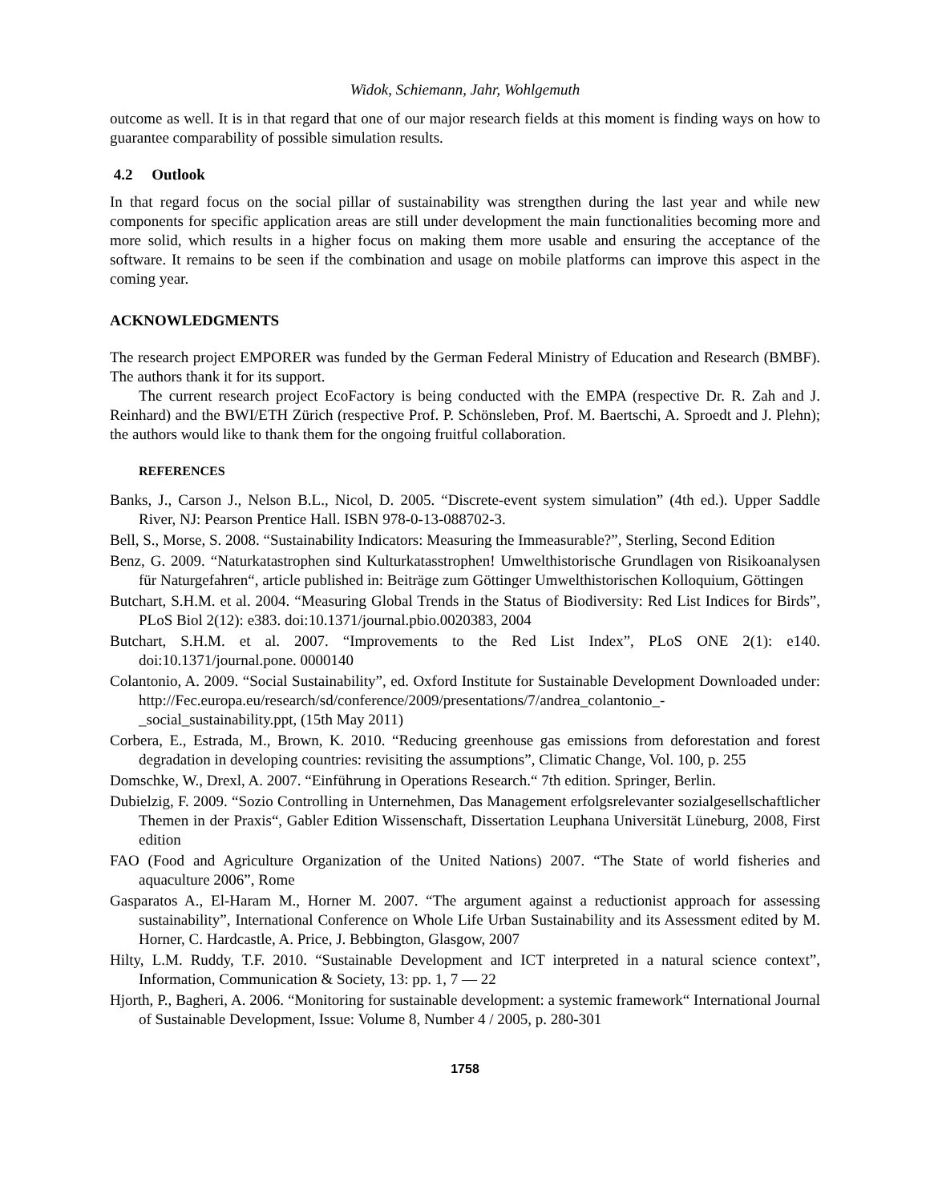Widok, Schiemann, Jahr, Wohlgemuth
outcome as well. It is in that regard that one of our major research fields at this moment is finding ways on how to guarantee comparability of possible simulation results.
4.2 Outlook
In that regard focus on the social pillar of sustainability was strengthen during the last year and while new components for specific application areas are still under development the main functionalities becoming more and more solid, which results in a higher focus on making them more usable and ensuring the acceptance of the software. It remains to be seen if the combination and usage on mobile platforms can improve this aspect in the coming year.
ACKNOWLEDGMENTS
The research project EMPORER was funded by the German Federal Ministry of Education and Research (BMBF). The authors thank it for its support.
The current research project EcoFactory is being conducted with the EMPA (respective Dr. R. Zah and J. Reinhard) and the BWI/ETH Zürich (respective Prof. P. Schönsleben, Prof. M. Baertschi, A. Sproedt and J. Plehn); the authors would like to thank them for the ongoing fruitful collaboration.
REFERENCES
Banks, J., Carson J., Nelson B.L., Nicol, D. 2005. “Discrete-event system simulation” (4th ed.). Upper Saddle River, NJ: Pearson Prentice Hall. ISBN 978-0-13-088702-3.
Bell, S., Morse, S. 2008. “Sustainability Indicators: Measuring the Immeasurable?”, Sterling, Second Edition
Benz, G. 2009. “Naturkatastrophen sind Kulturkatasstrophen! Umwelthistorische Grundlagen von Risikoanalysen für Naturgefahren“, article published in: Beiträge zum Göttinger Umwelthistorischen Kolloquium, Göttingen
Butchart, S.H.M. et al. 2004. “Measuring Global Trends in the Status of Biodiversity: Red List Indices for Birds”, PLoS Biol 2(12): e383. doi:10.1371/journal.pbio.0020383, 2004
Butchart, S.H.M. et al. 2007. “Improvements to the Red List Index”, PLoS ONE 2(1): e140. doi:10.1371/journal.pone. 0000140
Colantonio, A. 2009. “Social Sustainability”, ed. Oxford Institute for Sustainable Development Downloaded under: http://Fec.europa.eu/research/sd/conference/2009/presentations/7/andrea_colantonio_-_social_sustainability.ppt, (15th May 2011)
Corbera, E., Estrada, M., Brown, K. 2010. “Reducing greenhouse gas emissions from deforestation and forest degradation in developing countries: revisiting the assumptions”, Climatic Change, Vol. 100, p. 255
Domschke, W., Drexl, A. 2007. “Einführung in Operations Research.“ 7th edition. Springer, Berlin.
Dubielzig, F. 2009. “Sozio Controlling in Unternehmen, Das Management erfolgsrelevanter sozialgesellschaftlicher Themen in der Praxis“, Gabler Edition Wissenschaft, Dissertation Leuphana Universität Lüneburg, 2008, First edition
FAO (Food and Agriculture Organization of the United Nations) 2007. “The State of world fisheries and aquaculture 2006”, Rome
Gasparatos A., El-Haram M., Horner M. 2007. “The argument against a reductionist approach for assessing sustainability”, International Conference on Whole Life Urban Sustainability and its Assessment edited by M. Horner, C. Hardcastle, A. Price, J. Bebbington, Glasgow, 2007
Hilty, L.M. Ruddy, T.F. 2010. “Sustainable Development and ICT interpreted in a natural science context”, Information, Communication & Society, 13: pp. 1, 7 — 22
Hjorth, P., Bagheri, A. 2006. “Monitoring for sustainable development: a systemic framework“ International Journal of Sustainable Development, Issue: Volume 8, Number 4 / 2005, p. 280-301
1758